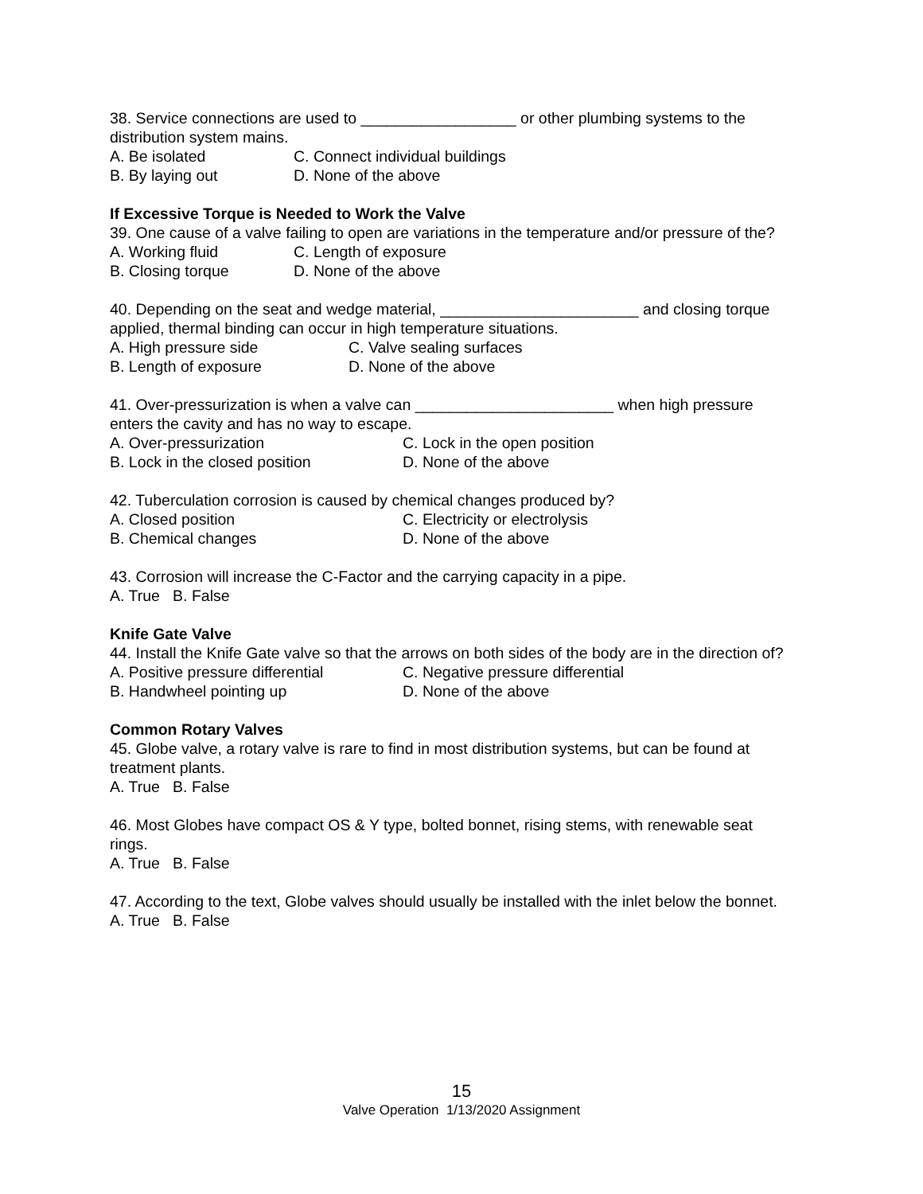38. Service connections are used to __________________ or other plumbing systems to the distribution system mains.
A. Be isolated C. Connect individual buildings
B. By laying out D. None of the above
If Excessive Torque is Needed to Work the Valve
39. One cause of a valve failing to open are variations in the temperature and/or pressure of the?
A. Working fluid C. Length of exposure
B. Closing torque D. None of the above
40. Depending on the seat and wedge material, _______________________ and closing torque applied, thermal binding can occur in high temperature situations.
A. High pressure side C. Valve sealing surfaces
B. Length of exposure D. None of the above
41. Over-pressurization is when a valve can _______________________ when high pressure enters the cavity and has no way to escape.
A. Over-pressurization C. Lock in the open position
B. Lock in the closed position D. None of the above
42. Tuberculation corrosion is caused by chemical changes produced by?
A. Closed position C. Electricity or electrolysis
B. Chemical changes D. None of the above
43. Corrosion will increase the C-Factor and the carrying capacity in a pipe.
A. True B. False
Knife Gate Valve
44. Install the Knife Gate valve so that the arrows on both sides of the body are in the direction of?
A. Positive pressure differential C. Negative pressure differential
B. Handwheel pointing up D. None of the above
Common Rotary Valves
45. Globe valve, a rotary valve is rare to find in most distribution systems, but can be found at treatment plants.
A. True B. False
46. Most Globes have compact OS & Y type, bolted bonnet, rising stems, with renewable seat rings.
A. True B. False
47. According to the text, Globe valves should usually be installed with the inlet below the bonnet.
A. True B. False
15
Valve Operation 1/13/2020 Assignment